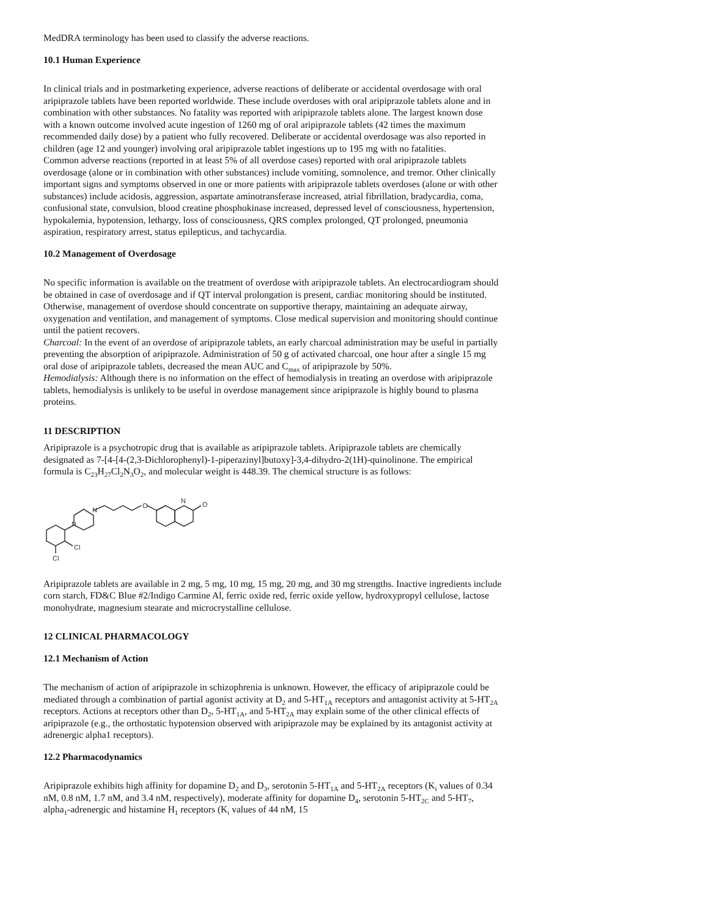MedDRA terminology has been used to classify the adverse reactions.
10.1 Human Experience
In clinical trials and in postmarketing experience, adverse reactions of deliberate or accidental overdosage with oral aripiprazole tablets have been reported worldwide. These include overdoses with oral aripiprazole tablets alone and in combination with other substances. No fatality was reported with aripiprazole tablets alone. The largest known dose with a known outcome involved acute ingestion of 1260 mg of oral aripiprazole tablets (42 times the maximum recommended daily dose) by a patient who fully recovered. Deliberate or accidental overdosage was also reported in children (age 12 and younger) involving oral aripiprazole tablet ingestions up to 195 mg with no fatalities.
Common adverse reactions (reported in at least 5% of all overdose cases) reported with oral aripiprazole tablets overdosage (alone or in combination with other substances) include vomiting, somnolence, and tremor. Other clinically important signs and symptoms observed in one or more patients with aripiprazole tablets overdoses (alone or with other substances) include acidosis, aggression, aspartate aminotransferase increased, atrial fibrillation, bradycardia, coma, confusional state, convulsion, blood creatine phosphokinase increased, depressed level of consciousness, hypertension, hypokalemia, hypotension, lethargy, loss of consciousness, QRS complex prolonged, QT prolonged, pneumonia aspiration, respiratory arrest, status epilepticus, and tachycardia.
10.2 Management of Overdosage
No specific information is available on the treatment of overdose with aripiprazole tablets. An electrocardiogram should be obtained in case of overdosage and if QT interval prolongation is present, cardiac monitoring should be instituted. Otherwise, management of overdose should concentrate on supportive therapy, maintaining an adequate airway, oxygenation and ventilation, and management of symptoms. Close medical supervision and monitoring should continue until the patient recovers.
Charcoal: In the event of an overdose of aripiprazole tablets, an early charcoal administration may be useful in partially preventing the absorption of aripiprazole. Administration of 50 g of activated charcoal, one hour after a single 15 mg oral dose of aripiprazole tablets, decreased the mean AUC and C<sub>max</sub> of aripiprazole by 50%.
Hemodialysis: Although there is no information on the effect of hemodialysis in treating an overdose with aripiprazole tablets, hemodialysis is unlikely to be useful in overdose management since aripiprazole is highly bound to plasma proteins.
11 DESCRIPTION
Aripiprazole is a psychotropic drug that is available as aripiprazole tablets. Aripiprazole tablets are chemically designated as 7-[4-[4-(2,3-Dichlorophenyl)-1-piperazinyl]butoxy]-3,4-dihydro-2(1H)-quinolinone. The empirical formula is C<sub>23</sub>H<sub>27</sub>Cl<sub>2</sub>N<sub>3</sub>O<sub>2</sub>, and molecular weight is 448.39. The chemical structure is as follows:
N
N
O
N
O
Cl
Cl
Aripiprazole tablets are available in 2 mg, 5 mg, 10 mg, 15 mg, 20 mg, and 30 mg strengths. Inactive ingredients include corn starch, FD&C Blue #2/Indigo Carmine Al, ferric oxide red, ferric oxide yellow, hydroxypropyl cellulose, lactose monohydrate, magnesium stearate and microcrystalline cellulose.
12 CLINICAL PHARMACOLOGY
12.1 Mechanism of Action
The mechanism of action of aripiprazole in schizophrenia is unknown. However, the efficacy of aripiprazole could be mediated through a combination of partial agonist activity at D<sub>2</sub> and 5-HT<sub>1A</sub> receptors and antagonist activity at 5-HT<sub>2A</sub> receptors. Actions at receptors other than D<sub>2</sub>, 5-HT<sub>1A</sub>, and 5-HT<sub>2A</sub> may explain some of the other clinical effects of aripiprazole (e.g., the orthostatic hypotension observed with aripiprazole may be explained by its antagonist activity at adrenergic alpha1 receptors).
12.2 Pharmacodynamics
Aripiprazole exhibits high affinity for dopamine D<sub>2</sub> and D<sub>3</sub>, serotonin 5-HT<sub>1A</sub> and 5-HT<sub>2A</sub> receptors (K<sub>i</sub> values of 0.34 nM, 0.8 nM, 1.7 nM, and 3.4 nM, respectively), moderate affinity for dopamine D<sub>4</sub>, serotonin 5-HT<sub>2C</sub> and 5-HT<sub>7</sub>, alpha<sub>1</sub>-adrenergic and histamine H<sub>1</sub> receptors (K<sub>i</sub> values of 44 nM, 15